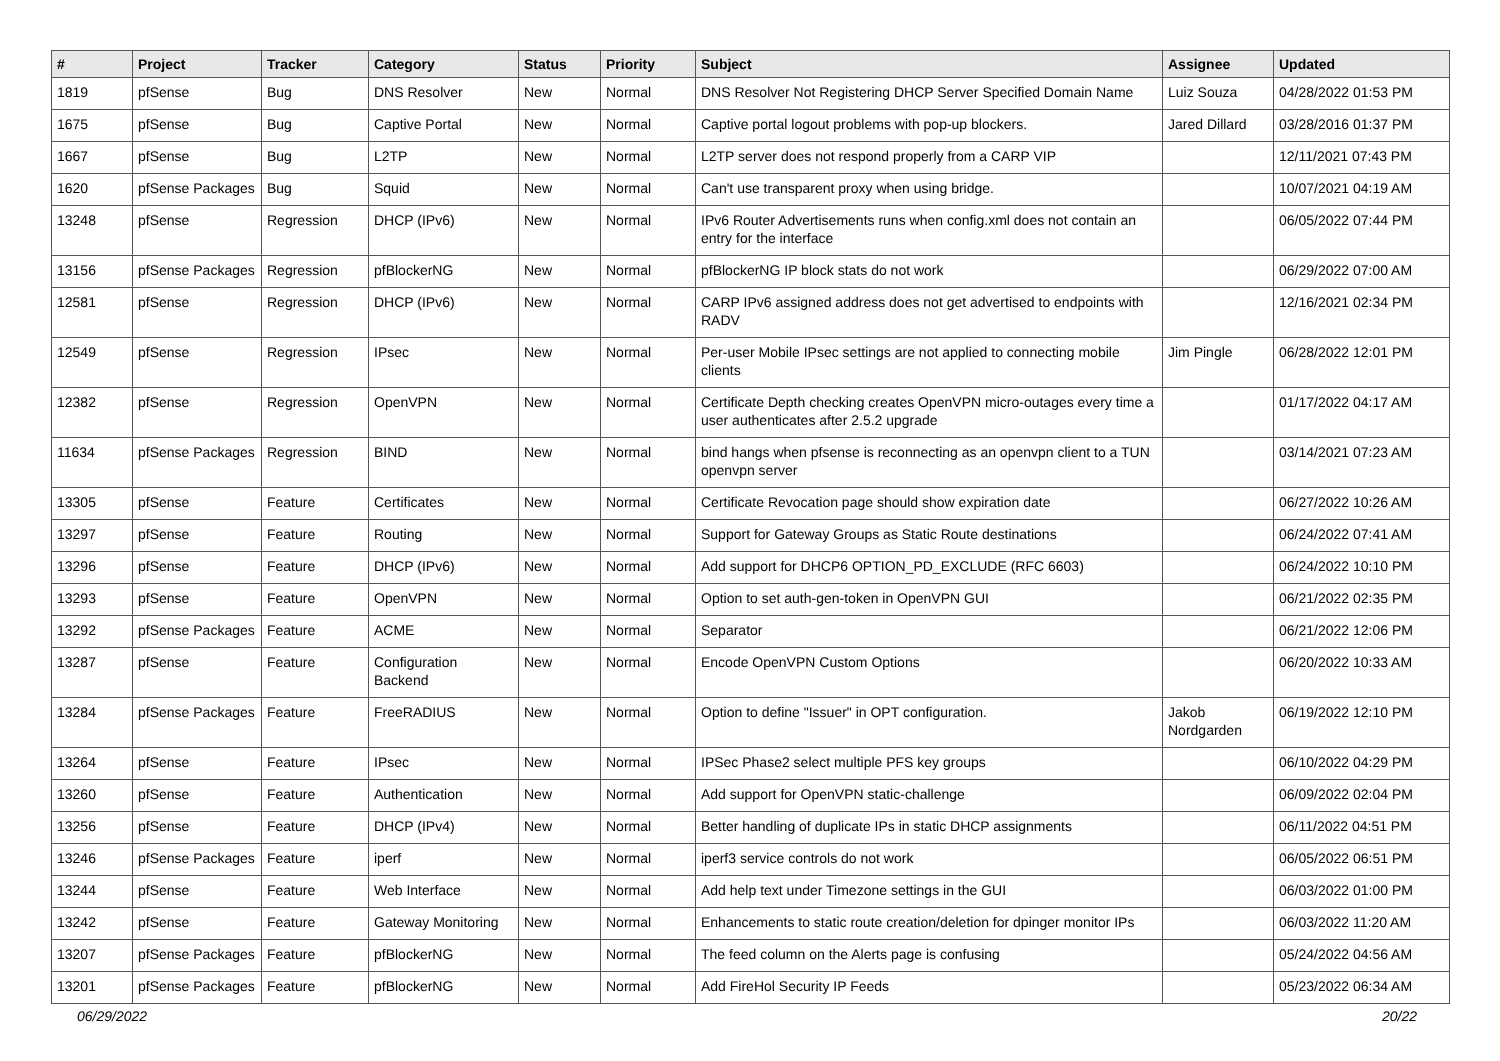| # | Project | Tracker | Category | Status | Priority | Subject | Assignee | Updated |
| --- | --- | --- | --- | --- | --- | --- | --- | --- |
| 1819 | pfSense | Bug | DNS Resolver | New | Normal | DNS Resolver Not Registering DHCP Server Specified Domain Name | Luiz Souza | 04/28/2022 01:53 PM |
| 1675 | pfSense | Bug | Captive Portal | New | Normal | Captive portal logout problems with pop-up blockers. | Jared Dillard | 03/28/2016 01:37 PM |
| 1667 | pfSense | Bug | L2TP | New | Normal | L2TP server does not respond properly from a CARP VIP | | 12/11/2021 07:43 PM |
| 1620 | pfSense Packages | Bug | Squid | New | Normal | Can't use transparent proxy when using bridge. | | 10/07/2021 04:19 AM |
| 13248 | pfSense | Regression | DHCP (IPv6) | New | Normal | IPv6 Router Advertisements runs when config.xml does not contain an entry for the interface | | 06/05/2022 07:44 PM |
| 13156 | pfSense Packages | Regression | pfBlockerNG | New | Normal | pfBlockerNG IP block stats do not work | | 06/29/2022 07:00 AM |
| 12581 | pfSense | Regression | DHCP (IPv6) | New | Normal | CARP IPv6 assigned address does not get advertised to endpoints with RADV | | 12/16/2021 02:34 PM |
| 12549 | pfSense | Regression | IPsec | New | Normal | Per-user Mobile IPsec settings are not applied to connecting mobile clients | Jim Pingle | 06/28/2022 12:01 PM |
| 12382 | pfSense | Regression | OpenVPN | New | Normal | Certificate Depth checking creates OpenVPN micro-outages every time a user authenticates after 2.5.2 upgrade | | 01/17/2022 04:17 AM |
| 11634 | pfSense Packages | Regression | BIND | New | Normal | bind hangs when pfsense is reconnecting as an openvpn client to a TUN openvpn server | | 03/14/2021 07:23 AM |
| 13305 | pfSense | Feature | Certificates | New | Normal | Certificate Revocation page should show expiration date | | 06/27/2022 10:26 AM |
| 13297 | pfSense | Feature | Routing | New | Normal | Support for Gateway Groups as Static Route destinations | | 06/24/2022 07:41 AM |
| 13296 | pfSense | Feature | DHCP (IPv6) | New | Normal | Add support for DHCP6 OPTION_PD_EXCLUDE (RFC 6603) | | 06/24/2022 10:10 PM |
| 13293 | pfSense | Feature | OpenVPN | New | Normal | Option to set auth-gen-token in OpenVPN GUI | | 06/21/2022 02:35 PM |
| 13292 | pfSense Packages | Feature | ACME | New | Normal | Separator | | 06/21/2022 12:06 PM |
| 13287 | pfSense | Feature | Configuration Backend | New | Normal | Encode OpenVPN Custom Options | | 06/20/2022 10:33 AM |
| 13284 | pfSense Packages | Feature | FreeRADIUS | New | Normal | Option to define "Issuer" in OPT configuration. | Jakob Nordgarden | 06/19/2022 12:10 PM |
| 13264 | pfSense | Feature | IPsec | New | Normal | IPSec Phase2 select multiple PFS key groups | | 06/10/2022 04:29 PM |
| 13260 | pfSense | Feature | Authentication | New | Normal | Add support for OpenVPN static-challenge | | 06/09/2022 02:04 PM |
| 13256 | pfSense | Feature | DHCP (IPv4) | New | Normal | Better handling of duplicate IPs in static DHCP assignments | | 06/11/2022 04:51 PM |
| 13246 | pfSense Packages | Feature | iperf | New | Normal | iperf3 service controls do not work | | 06/05/2022 06:51 PM |
| 13244 | pfSense | Feature | Web Interface | New | Normal | Add help text under Timezone settings in the GUI | | 06/03/2022 01:00 PM |
| 13242 | pfSense | Feature | Gateway Monitoring | New | Normal | Enhancements to static route creation/deletion for dpinger monitor IPs | | 06/03/2022 11:20 AM |
| 13207 | pfSense Packages | Feature | pfBlockerNG | New | Normal | The feed column on the Alerts page is confusing | | 05/24/2022 04:56 AM |
| 13201 | pfSense Packages | Feature | pfBlockerNG | New | Normal | Add FireHol Security IP Feeds | | 05/23/2022 06:34 AM |
06/29/2022 20/22